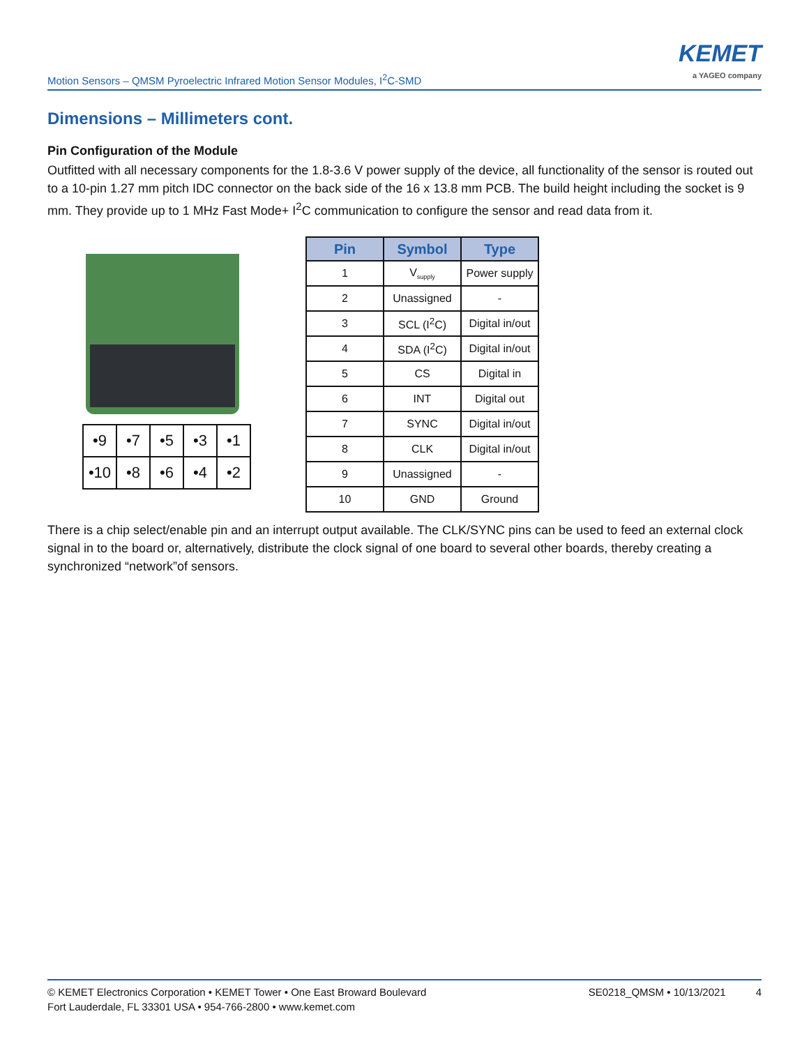Motion Sensors – QMSM Pyroelectric Infrared Motion Sensor Modules, I<sup>2</sup>C-SMD
KEMET
a YAGEO company
Dimensions – Millimeters cont.
Pin Configuration of the Module
Outfitted with all necessary components for the 1.8-3.6 V power supply of the device, all functionality of the sensor is routed out to a 10-pin 1.27 mm pitch IDC connector on the back side of the 16 x 13.8 mm PCB. The build height including the socket is 9 mm. They provide up to 1 MHz Fast Mode+ I<sup>2</sup>C communication to configure the sensor and read data from it.
| •9 | •7 | •5 | •3 | •1 |
| •10 | •8 | •6 | •4 | •2 |
| Pin | Symbol | Type |
| --- | --- | --- |
| 1 | V<sub>supply</sub> | Power supply |
| 2 | Unassigned | - |
| 3 | SCL (I<sup>2</sup>C) | Digital in/out |
| 4 | SDA (I<sup>2</sup>C) | Digital in/out |
| 5 | CS | Digital in |
| 6 | INT | Digital out |
| 7 | SYNC | Digital in/out |
| 8 | CLK | Digital in/out |
| 9 | Unassigned | - |
| 10 | GND | Ground |
There is a chip select/enable pin and an interrupt output available. The CLK/SYNC pins can be used to feed an external clock signal in to the board or, alternatively, distribute the clock signal of one board to several other boards, thereby creating a synchronized “network”of sensors.
© KEMET Electronics Corporation • KEMET Tower • One East Broward Boulevard
Fort Lauderdale, FL 33301 USA • 954-766-2800 • www.kemet.com
SE0218_QMSM • 10/13/2021 4